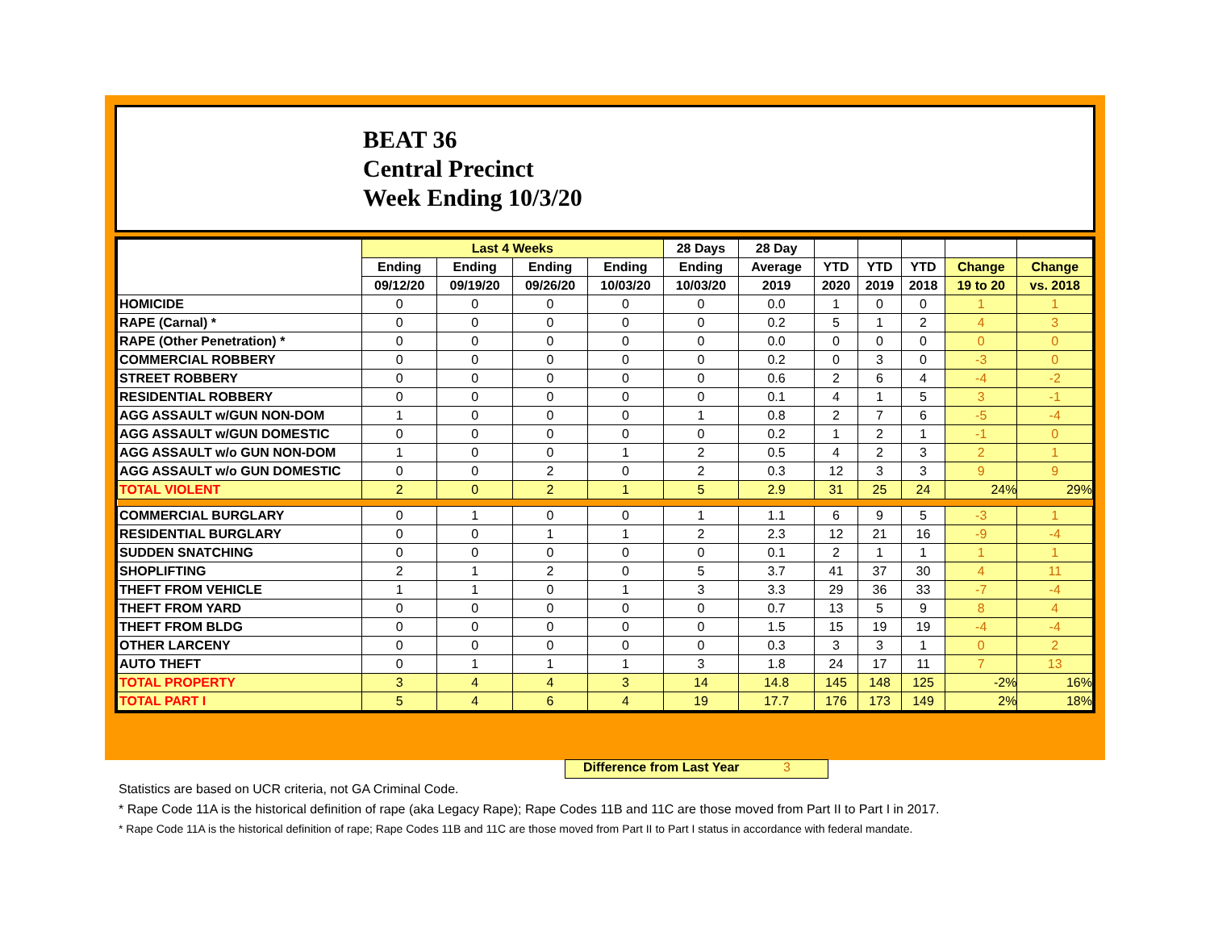BEAT 36
Central Precinct
Week Ending 10/3/20
| | Last 4 Weeks | | | | 28 Days | 28 Day | | | | | |
| --- | --- | --- | --- | --- | --- | --- | --- | --- | --- | --- | --- |
| | Ending | Ending | Ending | Ending | Ending | Average | YTD | YTD | YTD | Change | Change |
| | 09/12/20 | 09/19/20 | 09/26/20 | 10/03/20 | 10/03/20 | 2019 | 2020 | 2019 | 2018 | 19 to 20 | vs. 2018 |
| HOMICIDE | 0 | 0 | 0 | 0 | 0 | 0.0 | 1 | 0 | 0 | 1 | 1 |
| RAPE (Carnal) * | 0 | 0 | 0 | 0 | 0 | 0.2 | 5 | 1 | 2 | 4 | 3 |
| RAPE (Other Penetration) * | 0 | 0 | 0 | 0 | 0 | 0.0 | 0 | 0 | 0 | 0 | 0 |
| COMMERCIAL ROBBERY | 0 | 0 | 0 | 0 | 0 | 0.2 | 0 | 3 | 0 | -3 | 0 |
| STREET ROBBERY | 0 | 0 | 0 | 0 | 0 | 0.6 | 2 | 6 | 4 | -4 | -2 |
| RESIDENTIAL ROBBERY | 0 | 0 | 0 | 0 | 0 | 0.1 | 4 | 1 | 5 | 3 | -1 |
| AGG ASSAULT w/GUN NON-DOM | 1 | 0 | 0 | 0 | 1 | 0.8 | 2 | 7 | 6 | -5 | -4 |
| AGG ASSAULT w/GUN DOMESTIC | 0 | 0 | 0 | 0 | 0 | 0.2 | 1 | 2 | 1 | -1 | 0 |
| AGG ASSAULT w/o GUN NON-DOM | 1 | 0 | 0 | 1 | 2 | 0.5 | 4 | 2 | 3 | 2 | 1 |
| AGG ASSAULT w/o GUN DOMESTIC | 0 | 0 | 2 | 0 | 2 | 0.3 | 12 | 3 | 3 | 9 | 9 |
| TOTAL VIOLENT | 2 | 0 | 2 | 1 | 5 | 2.9 | 31 | 25 | 24 | 24% | 29% |
| COMMERCIAL BURGLARY | 0 | 1 | 0 | 0 | 1 | 1.1 | 6 | 9 | 5 | -3 | 1 |
| RESIDENTIAL BURGLARY | 0 | 0 | 1 | 1 | 2 | 2.3 | 12 | 21 | 16 | -9 | -4 |
| SUDDEN SNATCHING | 0 | 0 | 0 | 0 | 0 | 0.1 | 2 | 1 | 1 | 1 | 1 |
| SHOPLIFTING | 2 | 1 | 2 | 0 | 5 | 3.7 | 41 | 37 | 30 | 4 | 11 |
| THEFT FROM VEHICLE | 1 | 1 | 0 | 1 | 3 | 3.3 | 29 | 36 | 33 | -7 | -4 |
| THEFT FROM YARD | 0 | 0 | 0 | 0 | 0 | 0.7 | 13 | 5 | 9 | 8 | 4 |
| THEFT FROM BLDG | 0 | 0 | 0 | 0 | 0 | 1.5 | 15 | 19 | 19 | -4 | -4 |
| OTHER LARCENY | 0 | 0 | 0 | 0 | 0 | 0.3 | 3 | 3 | 1 | 0 | 2 |
| AUTO THEFT | 0 | 1 | 1 | 1 | 3 | 1.8 | 24 | 17 | 11 | 7 | 13 |
| TOTAL PROPERTY | 3 | 4 | 4 | 3 | 14 | 14.8 | 145 | 148 | 125 | -2% | 16% |
| TOTAL PART I | 5 | 4 | 6 | 4 | 19 | 17.7 | 176 | 173 | 149 | 2% | 18% |
Difference from Last Year 3
Statistics are based on UCR criteria, not GA Criminal Code.
* Rape Code 11A is the historical definition of rape (aka Legacy Rape); Rape Codes 11B and 11C are those moved from Part II to Part I in 2017.
* Rape Code 11A is the historical definition of rape; Rape Codes 11B and 11C are those moved from Part II to Part I status in accordance with federal mandate.